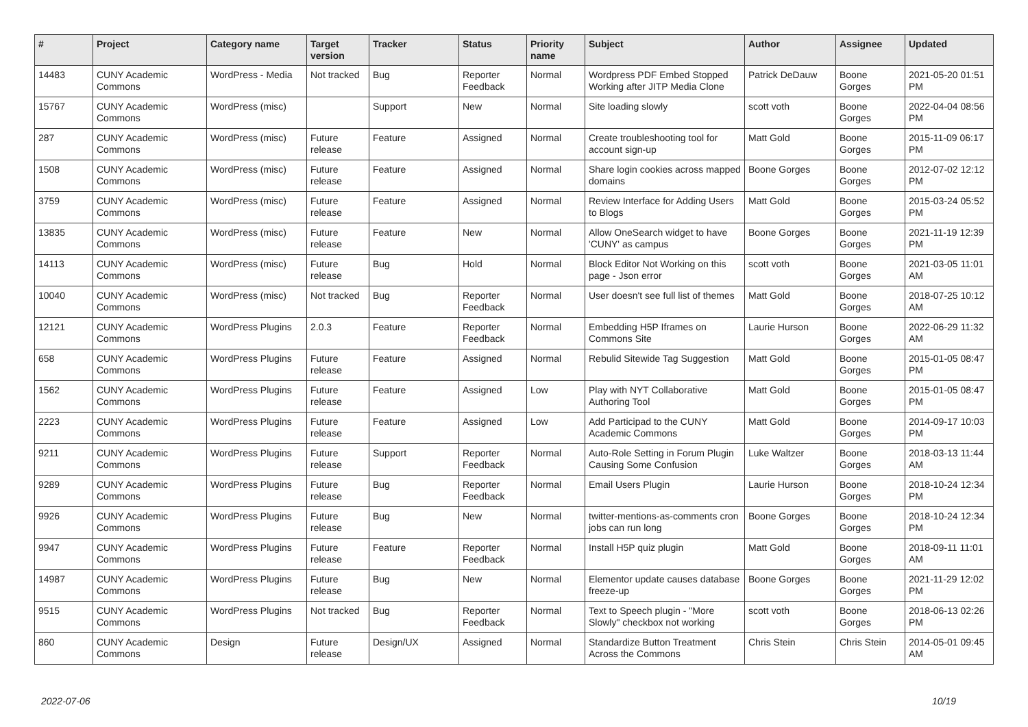| # | Project | Category name | Target version | Tracker | Status | Priority name | Subject | Author | Assignee | Updated |
| --- | --- | --- | --- | --- | --- | --- | --- | --- | --- | --- |
| 14483 | CUNY Academic Commons | WordPress - Media | Not tracked | Bug | Reporter Feedback | Normal | Wordpress PDF Embed Stopped Working after JITP Media Clone | Patrick DeDauw | Boone Gorges | 2021-05-20 01:51 PM |
| 15767 | CUNY Academic Commons | WordPress (misc) | | Support | New | Normal | Site loading slowly | scott voth | Boone Gorges | 2022-04-04 08:56 PM |
| 287 | CUNY Academic Commons | WordPress (misc) | Future release | Feature | Assigned | Normal | Create troubleshooting tool for account sign-up | Matt Gold | Boone Gorges | 2015-11-09 06:17 PM |
| 1508 | CUNY Academic Commons | WordPress (misc) | Future release | Feature | Assigned | Normal | Share login cookies across mapped domains | Boone Gorges | Boone Gorges | 2012-07-02 12:12 PM |
| 3759 | CUNY Academic Commons | WordPress (misc) | Future release | Feature | Assigned | Normal | Review Interface for Adding Users to Blogs | Matt Gold | Boone Gorges | 2015-03-24 05:52 PM |
| 13835 | CUNY Academic Commons | WordPress (misc) | Future release | Feature | New | Normal | Allow OneSearch widget to have 'CUNY' as campus | Boone Gorges | Boone Gorges | 2021-11-19 12:39 PM |
| 14113 | CUNY Academic Commons | WordPress (misc) | Future release | Bug | Hold | Normal | Block Editor Not Working on this page - Json error | scott voth | Boone Gorges | 2021-03-05 11:01 AM |
| 10040 | CUNY Academic Commons | WordPress (misc) | Not tracked | Bug | Reporter Feedback | Normal | User doesn't see full list of themes | Matt Gold | Boone Gorges | 2018-07-25 10:12 AM |
| 12121 | CUNY Academic Commons | WordPress Plugins | 2.0.3 | Feature | Reporter Feedback | Normal | Embedding H5P Iframes on Commons Site | Laurie Hurson | Boone Gorges | 2022-06-29 11:32 AM |
| 658 | CUNY Academic Commons | WordPress Plugins | Future release | Feature | Assigned | Normal | Rebulid Sitewide Tag Suggestion | Matt Gold | Boone Gorges | 2015-01-05 08:47 PM |
| 1562 | CUNY Academic Commons | WordPress Plugins | Future release | Feature | Assigned | Low | Play with NYT Collaborative Authoring Tool | Matt Gold | Boone Gorges | 2015-01-05 08:47 PM |
| 2223 | CUNY Academic Commons | WordPress Plugins | Future release | Feature | Assigned | Low | Add Participad to the CUNY Academic Commons | Matt Gold | Boone Gorges | 2014-09-17 10:03 PM |
| 9211 | CUNY Academic Commons | WordPress Plugins | Future release | Support | Reporter Feedback | Normal | Auto-Role Setting in Forum Plugin Causing Some Confusion | Luke Waltzer | Boone Gorges | 2018-03-13 11:44 AM |
| 9289 | CUNY Academic Commons | WordPress Plugins | Future release | Bug | Reporter Feedback | Normal | Email Users Plugin | Laurie Hurson | Boone Gorges | 2018-10-24 12:34 PM |
| 9926 | CUNY Academic Commons | WordPress Plugins | Future release | Bug | New | Normal | twitter-mentions-as-comments cron jobs can run long | Boone Gorges | Boone Gorges | 2018-10-24 12:34 PM |
| 9947 | CUNY Academic Commons | WordPress Plugins | Future release | Feature | Reporter Feedback | Normal | Install H5P quiz plugin | Matt Gold | Boone Gorges | 2018-09-11 11:01 AM |
| 14987 | CUNY Academic Commons | WordPress Plugins | Future release | Bug | New | Normal | Elementor update causes database freeze-up | Boone Gorges | Boone Gorges | 2021-11-29 12:02 PM |
| 9515 | CUNY Academic Commons | WordPress Plugins | Not tracked | Bug | Reporter Feedback | Normal | Text to Speech plugin - "More Slowly" checkbox not working | scott voth | Boone Gorges | 2018-06-13 02:26 PM |
| 860 | CUNY Academic Commons | Design | Future release | Design/UX | Assigned | Normal | Standardize Button Treatment Across the Commons | Chris Stein | Chris Stein | 2014-05-01 09:45 AM |
2022-07-06 10/19